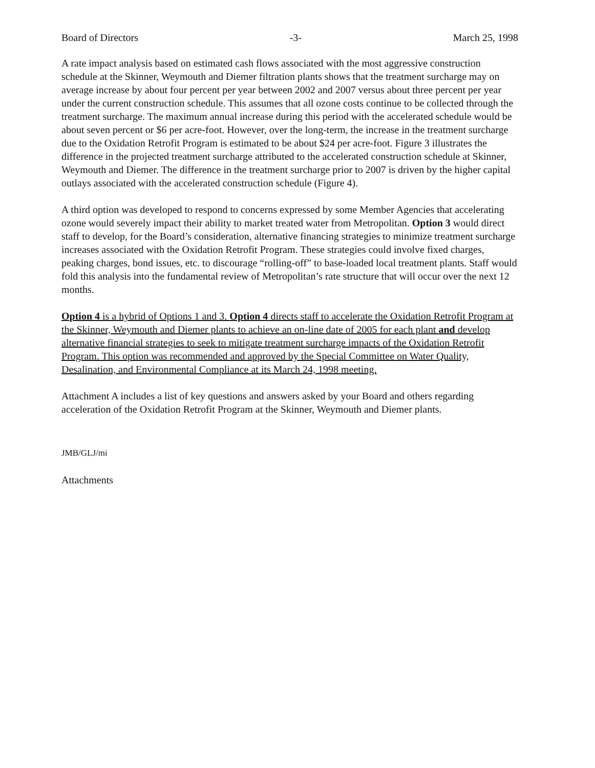Board of Directors -3- March 25, 1998
A rate impact analysis based on estimated cash flows associated with the most aggressive construction schedule at the Skinner, Weymouth and Diemer filtration plants shows that the treatment surcharge may on average increase by about four percent per year between 2002 and 2007 versus about three percent per year under the current construction schedule. This assumes that all ozone costs continue to be collected through the treatment surcharge. The maximum annual increase during this period with the accelerated schedule would be about seven percent or $6 per acre-foot. However, over the long-term, the increase in the treatment surcharge due to the Oxidation Retrofit Program is estimated to be about $24 per acre-foot. Figure 3 illustrates the difference in the projected treatment surcharge attributed to the accelerated construction schedule at Skinner, Weymouth and Diemer. The difference in the treatment surcharge prior to 2007 is driven by the higher capital outlays associated with the accelerated construction schedule (Figure 4).
A third option was developed to respond to concerns expressed by some Member Agencies that accelerating ozone would severely impact their ability to market treated water from Metropolitan. Option 3 would direct staff to develop, for the Board’s consideration, alternative financing strategies to minimize treatment surcharge increases associated with the Oxidation Retrofit Program. These strategies could involve fixed charges, peaking charges, bond issues, etc. to discourage “rolling-off” to base-loaded local treatment plants. Staff would fold this analysis into the fundamental review of Metropolitan’s rate structure that will occur over the next 12 months.
Option 4 is a hybrid of Options 1 and 3. Option 4 directs staff to accelerate the Oxidation Retrofit Program at the Skinner, Weymouth and Diemer plants to achieve an on-line date of 2005 for each plant and develop alternative financial strategies to seek to mitigate treatment surcharge impacts of the Oxidation Retrofit Program. This option was recommended and approved by the Special Committee on Water Quality, Desalination, and Environmental Compliance at its March 24, 1998 meeting.
Attachment A includes a list of key questions and answers asked by your Board and others regarding acceleration of the Oxidation Retrofit Program at the Skinner, Weymouth and Diemer plants.
JMB/GLJ/mi
Attachments